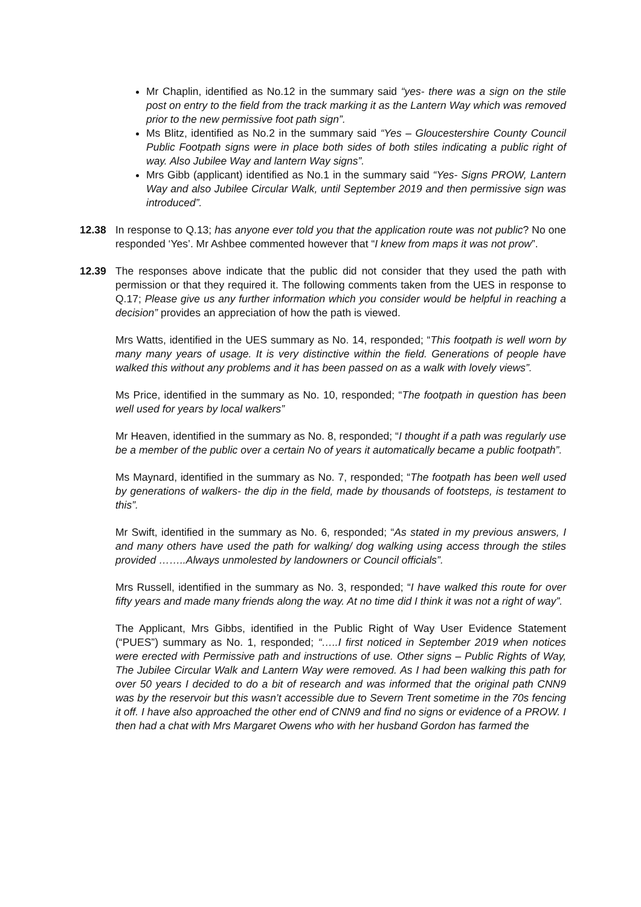Mr Chaplin, identified as No.12 in the summary said “yes- there was a sign on the stile post on entry to the field from the track marking it as the Lantern Way which was removed prior to the new permissive foot path sign”.
Ms Blitz, identified as No.2 in the summary said “Yes – Gloucestershire County Council Public Footpath signs were in place both sides of both stiles indicating a public right of way. Also Jubilee Way and lantern Way signs”.
Mrs Gibb (applicant) identified as No.1 in the summary said “Yes- Signs PROW, Lantern Way and also Jubilee Circular Walk, until September 2019 and then permissive sign was introduced”.
12.38 In response to Q.13; has anyone ever told you that the application route was not public? No one responded ‘Yes’. Mr Ashbee commented however that “I knew from maps it was not prow”.
12.39 The responses above indicate that the public did not consider that they used the path with permission or that they required it. The following comments taken from the UES in response to Q.17; Please give us any further information which you consider would be helpful in reaching a decision” provides an appreciation of how the path is viewed.
Mrs Watts, identified in the UES summary as No. 14, responded; “This footpath is well worn by many many years of usage. It is very distinctive within the field. Generations of people have walked this without any problems and it has been passed on as a walk with lovely views”.
Ms Price, identified in the summary as No. 10, responded; “The footpath in question has been well used for years by local walkers”
Mr Heaven, identified in the summary as No. 8, responded; “I thought if a path was regularly use be a member of the public over a certain No of years it automatically became a public footpath”.
Ms Maynard, identified in the summary as No. 7, responded; “The footpath has been well used by generations of walkers- the dip in the field, made by thousands of footsteps, is testament to this”.
Mr Swift, identified in the summary as No. 6, responded; “As stated in my previous answers, I and many others have used the path for walking/ dog walking using access through the stiles provided ……..Always unmolested by landowners or Council officials”.
Mrs Russell, identified in the summary as No. 3, responded; “I have walked this route for over fifty years and made many friends along the way. At no time did I think it was not a right of way”.
The Applicant, Mrs Gibbs, identified in the Public Right of Way User Evidence Statement (“PUES”) summary as No. 1, responded; “…..I first noticed in September 2019 when notices were erected with Permissive path and instructions of use. Other signs – Public Rights of Way, The Jubilee Circular Walk and Lantern Way were removed. As I had been walking this path for over 50 years I decided to do a bit of research and was informed that the original path CNN9 was by the reservoir but this wasn’t accessible due to Severn Trent sometime in the 70s fencing it off. I have also approached the other end of CNN9 and find no signs or evidence of a PROW. I then had a chat with Mrs Margaret Owens who with her husband Gordon has farmed the